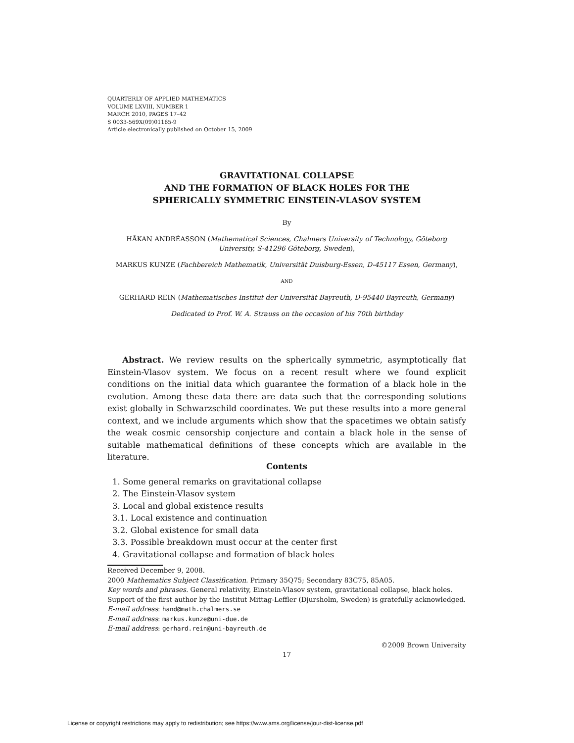QUARTERLY OF APPLIED MATHEMATICS
VOLUME LXVIII, NUMBER 1
MARCH 2010, PAGES 17–42
S 0033-569X(09)01165-9
Article electronically published on October 15, 2009
GRAVITATIONAL COLLAPSE
AND THE FORMATION OF BLACK HOLES FOR THE
SPHERICALLY SYMMETRIC EINSTEIN-VLASOV SYSTEM
By
HÅKAN ANDRÉASSON (Mathematical Sciences, Chalmers University of Technology, Göteborg University, S-41296 Göteborg, Sweden),
MARKUS KUNZE (Fachbereich Mathematik, Universität Duisburg-Essen, D-45117 Essen, Germany),
AND
GERHARD REIN (Mathematisches Institut der Universität Bayreuth, D-95440 Bayreuth, Germany)
Dedicated to Prof. W. A. Strauss on the occasion of his 70th birthday
Abstract. We review results on the spherically symmetric, asymptotically flat Einstein-Vlasov system. We focus on a recent result where we found explicit conditions on the initial data which guarantee the formation of a black hole in the evolution. Among these data there are data such that the corresponding solutions exist globally in Schwarzschild coordinates. We put these results into a more general context, and we include arguments which show that the spacetimes we obtain satisfy the weak cosmic censorship conjecture and contain a black hole in the sense of suitable mathematical definitions of these concepts which are available in the literature.
Contents
1. Some general remarks on gravitational collapse
2. The Einstein-Vlasov system
3. Local and global existence results
3.1. Local existence and continuation
3.2. Global existence for small data
3.3. Possible breakdown must occur at the center first
4. Gravitational collapse and formation of black holes
Received December 9, 2008.
2000 Mathematics Subject Classification. Primary 35Q75; Secondary 83C75, 85A05.
Key words and phrases. General relativity, Einstein-Vlasov system, gravitational collapse, black holes.
Support of the first author by the Institut Mittag-Leffler (Djursholm, Sweden) is gratefully acknowledged.
E-mail address: hand@math.chalmers.se
E-mail address: markus.kunze@uni-due.de
E-mail address: gerhard.rein@uni-bayreuth.de
©2009 Brown University
17
License or copyright restrictions may apply to redistribution; see https://www.ams.org/license/jour-dist-license.pdf